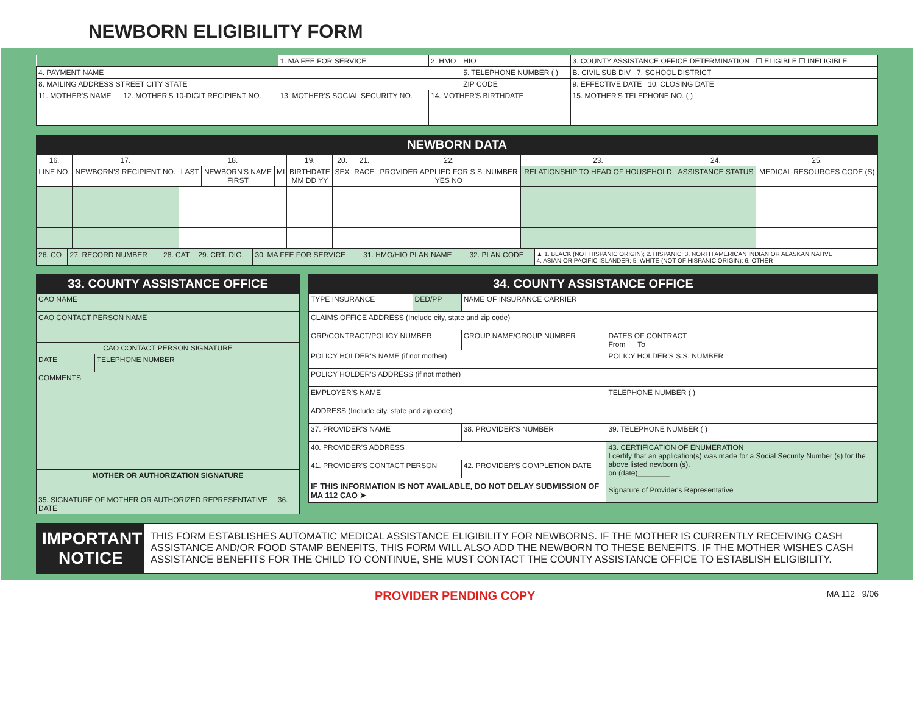NEWBORN ELIGIBILITY FORM
| | | 1. MA FEE FOR SERVICE | 2. HMO | HIO | 3. COUNTY ASSISTANCE OFFICE DETERMINATION ☐ ELIGIBLE ☐ INELIGIBLE |
| 4. PAYMENT NAME | | | | 5. TELEPHONE NUMBER ( ) | B. CIVIL SUB DIV 7. SCHOOL DISTRICT |
| 8. MAILING ADDRESS STREET CITY STATE | | | | ZIP CODE | 9. EFFECTIVE DATE 10. CLOSING DATE |
| 11. MOTHER'S NAME | 12. MOTHER'S 10-DIGIT RECIPIENT NO. | 13. MOTHER'S SOCIAL SECURITY NO. | 14. MOTHER'S BIRTHDATE | | 15. MOTHER'S TELEPHONE NO. ( ) |
NEWBORN DATA
| 16. | 17. | 18. | | | 19. | 20. | 21. | 22. | 23. | 24. | 25. |
| LINE NO. | NEWBORN'S RECIPIENT NO. | LAST | NEWBORN'S NAME FIRST | MI | BIRTHDATE MM DD YY | SEX | RACE | PROVIDER APPLIED FOR S.S. NUMBER YES NO | RELATIONSHIP TO HEAD OF HOUSEHOLD | ASSISTANCE STATUS | MEDICAL RESOURCES CODE (S) |
| 26. CO | 27. RECORD NUMBER | 28. CAT | 29. CRT. DIG. | 30. MA FEE FOR SERVICE | 31. HMO/HIO PLAN NAME | 32. PLAN CODE | ▲ 1. BLACK (NOT HISPANIC ORIGIN); 2. HISPANIC; 3. NORTH AMERICAN INDIAN OR ALASKAN NATIVE 4. ASIAN OR PACIFIC ISLANDER; 5. WHITE (NOT OF HISPANIC ORIGIN); 6. OTHER |
33. COUNTY ASSISTANCE OFFICE
| CAO NAME | |
| CAO CONTACT PERSON NAME | |
| CAO CONTACT PERSON SIGNATURE | |
| DATE | TELEPHONE NUMBER |
| COMMENTS | |
| MOTHER OR AUTHORIZATION SIGNATURE | |
| 35. SIGNATURE OF MOTHER OR AUTHORIZED REPRESENTATIVE 36. DATE | |
34. COUNTY ASSISTANCE OFFICE
| TYPE INSURANCE | DED/PP | NAME OF INSURANCE CARRIER | |
| CLAIMS OFFICE ADDRESS (Include city, state and zip code) | | | |
| GRP/CONTRACT/POLICY NUMBER | | GROUP NAME/GROUP NUMBER | DATES OF CONTRACT From To |
| POLICY HOLDER'S NAME (if not mother) | | | POLICY HOLDER'S S.S. NUMBER |
| POLICY HOLDER'S ADDRESS (if not mother) | | | |
| EMPLOYER'S NAME | | | TELEPHONE NUMBER ( ) |
| ADDRESS (Include city, state and zip code) | | | |
| 37. PROVIDER'S NAME | | 38. PROVIDER'S NUMBER | 39. TELEPHONE NUMBER ( ) |
| 40. PROVIDER'S ADDRESS | | | 43. CERTIFICATION OF ENUMERATION I certify that an application(s) was made for a Social Security Number (s) for the above listed newborn (s). on (date)________ Signature of Provider's Representative |
| 41. PROVIDER'S CONTACT PERSON | | 42. PROVIDER'S COMPLETION DATE | |
| IF THIS INFORMATION IS NOT AVAILABLE, DO NOT DELAY SUBMISSION OF MA 112 CAO ➤ | | | |
IMPORTANT NOTICE
THIS FORM ESTABLISHES AUTOMATIC MEDICAL ASSISTANCE ELIGIBILITY FOR NEWBORNS. IF THE MOTHER IS CURRENTLY RECEIVING CASH ASSISTANCE AND/OR FOOD STAMP BENEFITS, THIS FORM WILL ALSO ADD THE NEWBORN TO THESE BENEFITS. IF THE MOTHER WISHES CASH ASSISTANCE BENEFITS FOR THE CHILD TO CONTINUE, SHE MUST CONTACT THE COUNTY ASSISTANCE OFFICE TO ESTABLISH ELIGIBILITY.
PROVIDER PENDING COPY MA 112 9/06